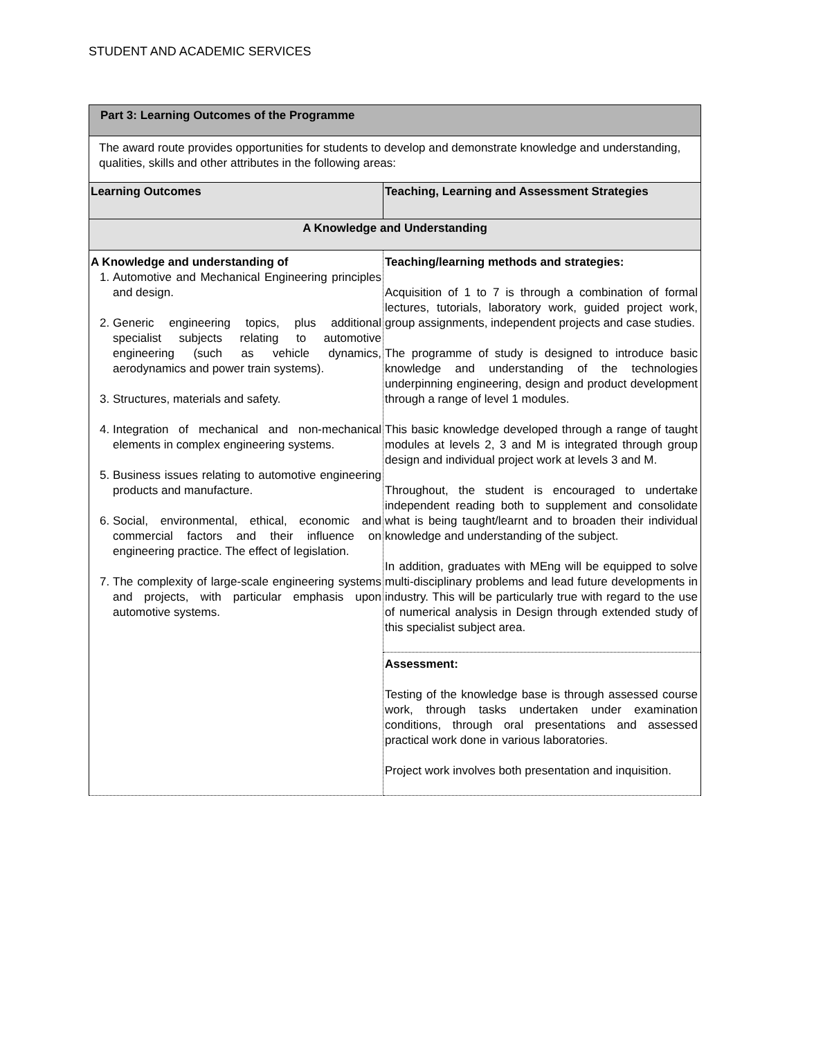STUDENT AND ACADEMIC SERVICES
| Part 3: Learning Outcomes of the Programme | |
| The award route provides opportunities for students to develop and demonstrate knowledge and understanding, qualities, skills and other attributes in the following areas: | |
| Learning Outcomes | Teaching, Learning and Assessment Strategies |
| A Knowledge and Understanding | |
| A Knowledge and understanding of 1. Automotive and Mechanical Engineering principles and design. 2. Generic engineering topics, plus additional specialist subjects relating to automotive engineering (such as vehicle dynamics, aerodynamics and power train systems). 3. Structures, materials and safety. 4. Integration of mechanical and non-mechanical elements in complex engineering systems. 5. Business issues relating to automotive engineering products and manufacture. 6. Social, environmental, ethical, economic and commercial factors and their influence on engineering practice. The effect of legislation. 7. The complexity of large-scale engineering systems and projects, with particular emphasis upon automotive systems. | Teaching/learning methods and strategies: Acquisition of 1 to 7 is through a combination of formal lectures, tutorials, laboratory work, guided project work, group assignments, independent projects and case studies. The programme of study is designed to introduce basic knowledge and understanding of the technologies underpinning engineering, design and product development through a range of level 1 modules. This basic knowledge developed through a range of taught modules at levels 2, 3 and M is integrated through group design and individual project work at levels 3 and M. Throughout, the student is encouraged to undertake independent reading both to supplement and consolidate what is being taught/learnt and to broaden their individual knowledge and understanding of the subject. In addition, graduates with MEng will be equipped to solve multi-disciplinary problems and lead future developments in industry. This will be particularly true with regard to the use of numerical analysis in Design through extended study of this specialist subject area. |
| | Assessment: Testing of the knowledge base is through assessed course work, through tasks undertaken under examination conditions, through oral presentations and assessed practical work done in various laboratories. Project work involves both presentation and inquisition. |